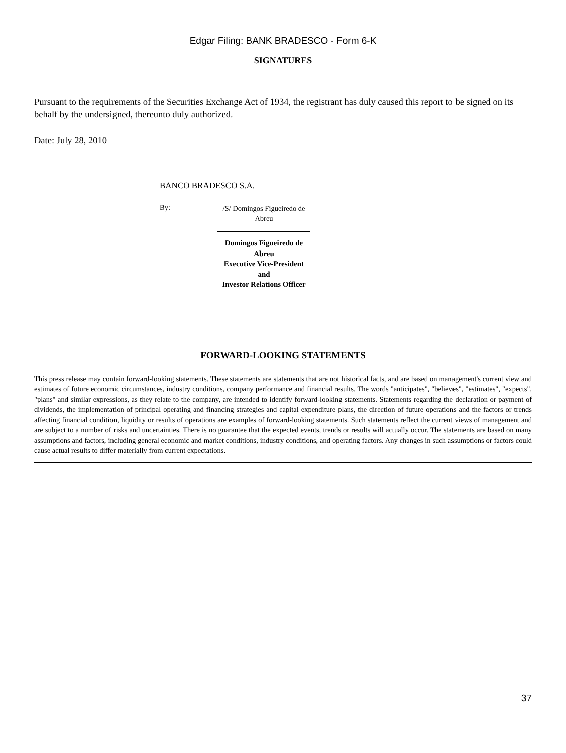Edgar Filing: BANK BRADESCO - Form 6-K
SIGNATURES
Pursuant to the requirements of the Securities Exchange Act of 1934, the registrant has duly caused this report to be signed on its behalf by the undersigned, thereunto duly authorized.
Date: July 28, 2010
BANCO BRADESCO S.A.
By:
/S/ Domingos Figueiredo de Abreu
Domingos Figueiredo de Abreu
Executive Vice-President and
Investor Relations Officer
FORWARD-LOOKING STATEMENTS
This press release may contain forward-looking statements. These statements are statements that are not historical facts, and are based on management's current view and estimates of future economic circumstances, industry conditions, company performance and financial results. The words "anticipates", "believes", "estimates", "expects", "plans" and similar expressions, as they relate to the company, are intended to identify forward-looking statements. Statements regarding the declaration or payment of dividends, the implementation of principal operating and financing strategies and capital expenditure plans, the direction of future operations and the factors or trends affecting financial condition, liquidity or results of operations are examples of forward-looking statements. Such statements reflect the current views of management and are subject to a number of risks and uncertainties. There is no guarantee that the expected events, trends or results will actually occur. The statements are based on many assumptions and factors, including general economic and market conditions, industry conditions, and operating factors. Any changes in such assumptions or factors could cause actual results to differ materially from current expectations.
37